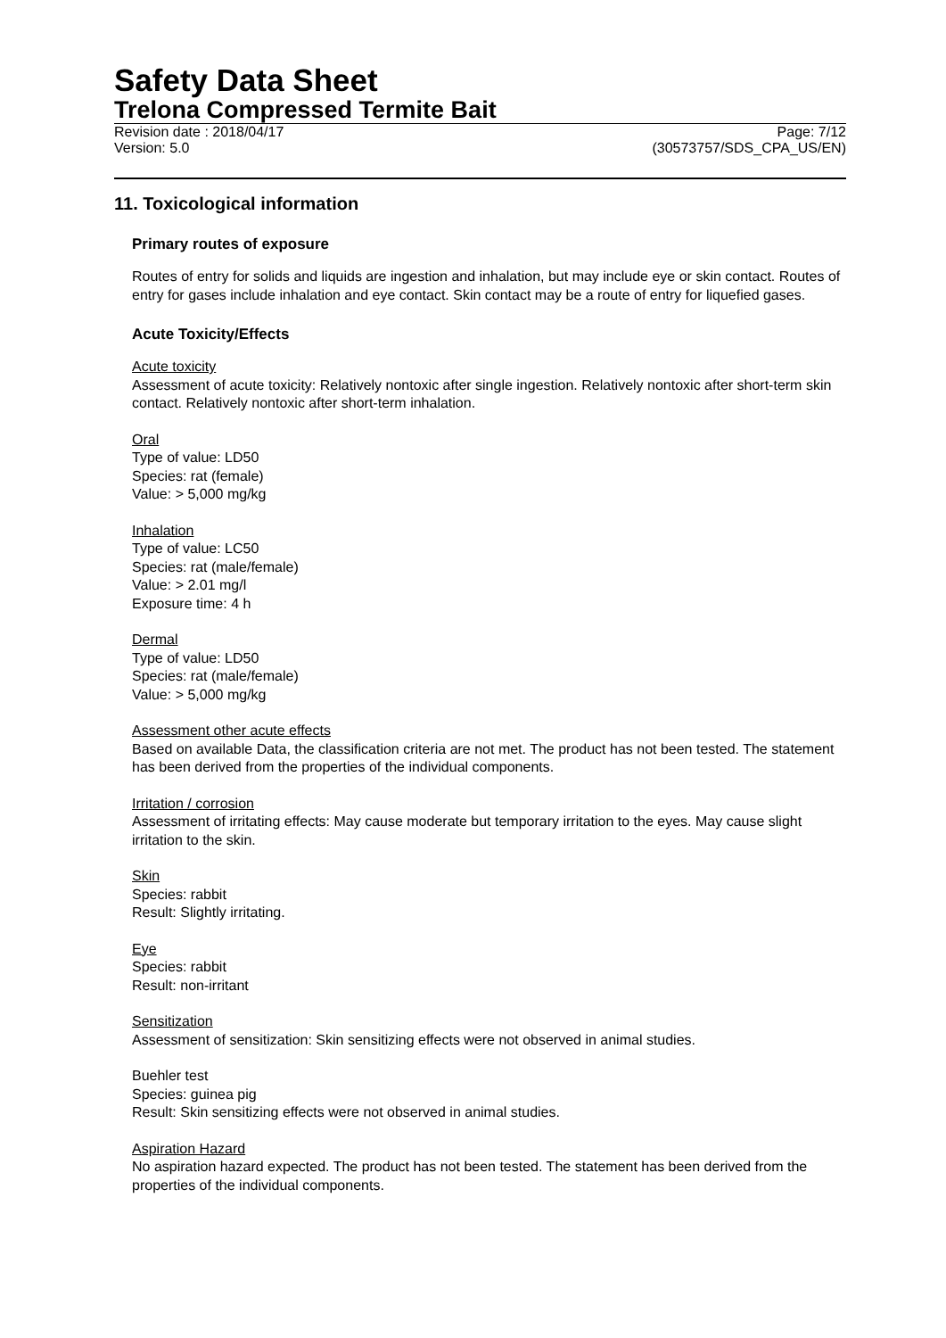Safety Data Sheet
Trelona Compressed Termite Bait
Revision date : 2018/04/17 Page: 7/12
Version: 5.0 (30573757/SDS_CPA_US/EN)
11. Toxicological information
Primary routes of exposure
Routes of entry for solids and liquids are ingestion and inhalation, but may include eye or skin contact. Routes of entry for gases include inhalation and eye contact. Skin contact may be a route of entry for liquefied gases.
Acute Toxicity/Effects
Acute toxicity
Assessment of acute toxicity: Relatively nontoxic after single ingestion. Relatively nontoxic after short-term skin contact. Relatively nontoxic after short-term inhalation.
Oral
Type of value: LD50
Species: rat (female)
Value: > 5,000 mg/kg
Inhalation
Type of value: LC50
Species: rat (male/female)
Value: > 2.01 mg/l
Exposure time: 4 h
Dermal
Type of value: LD50
Species: rat (male/female)
Value: > 5,000 mg/kg
Assessment other acute effects
Based on available Data, the classification criteria are not met. The product has not been tested. The statement has been derived from the properties of the individual components.
Irritation / corrosion
Assessment of irritating effects: May cause moderate but temporary irritation to the eyes. May cause slight irritation to the skin.
Skin
Species: rabbit
Result: Slightly irritating.
Eye
Species: rabbit
Result: non-irritant
Sensitization
Assessment of sensitization: Skin sensitizing effects were not observed in animal studies.
Buehler test
Species: guinea pig
Result: Skin sensitizing effects were not observed in animal studies.
Aspiration Hazard
No aspiration hazard expected. The product has not been tested. The statement has been derived from the properties of the individual components.